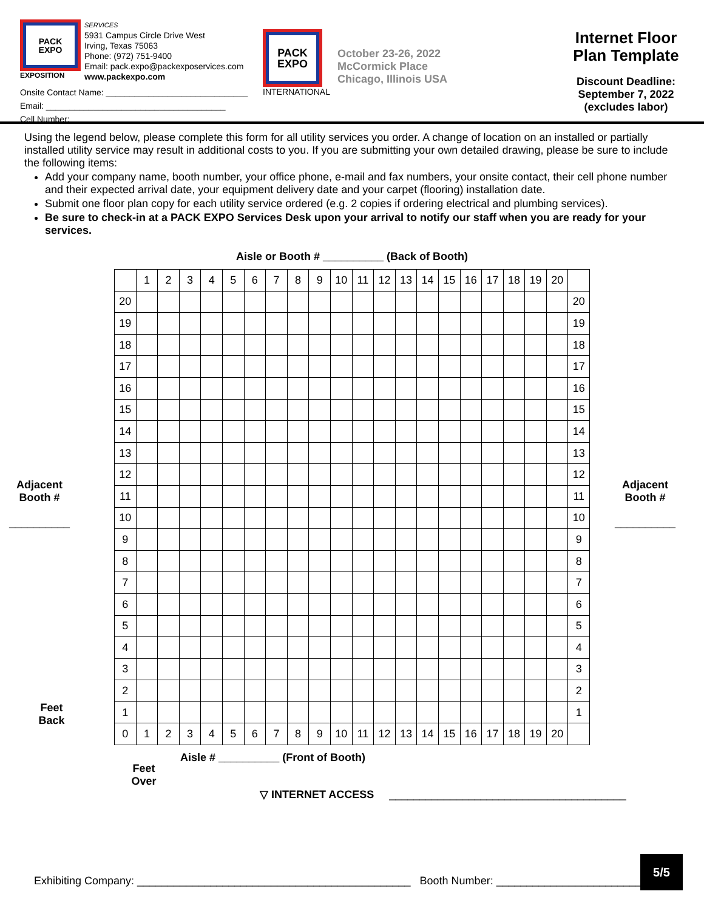PACK
EXPO
EXPOSITION
SERVICES
5931 Campus Circle Drive West
Irving, Texas 75063
Phone: (972) 751-9400
Email: pack.expo@packexposervices.com
www.packexpo.com
Onsite Contact Name: ______________________________
Email: ______________________________________
Cell Number: _______________________________
PACK
EXPO
INTERNATIONAL
October 23-26, 2022
McCormick Place
Chicago, Illinois USA
Internet Floor
Plan Template
Discount Deadline:
September 7, 2022
(excludes labor)
Using the legend below, please complete this form for all utility services you order. A change of location on an installed or partially installed utility service may result in additional costs to you. If you are submitting your own detailed drawing, please be sure to include the following items:
Add your company name, booth number, your office phone, e-mail and fax numbers, your onsite contact, their cell phone number and their expected arrival date, your equipment delivery date and your carpet (flooring) installation date.
Submit one floor plan copy for each utility service ordered (e.g. 2 copies if ordering electrical and plumbing services).
Be sure to check-in at a PACK EXPO Services Desk upon your arrival to notify our staff when you are ready for your services.
Aisle or Booth # __________ (Back of Booth)
Adjacent
Booth #
__________
Feet
Back
| | 1 | 2 | 3 | 4 | 5 | 6 | 7 | 8 | 9 | 10 | 11 | 12 | 13 | 14 | 15 | 16 | 17 | 18 | 19 | 20 | |
| 20 | | | | | | | | | | | | | | | | | | | | | 20 |
| 19 | | | | | | | | | | | | | | | | | | | | | 19 |
| 18 | | | | | | | | | | | | | | | | | | | | | 18 |
| 17 | | | | | | | | | | | | | | | | | | | | | 17 |
| 16 | | | | | | | | | | | | | | | | | | | | | 16 |
| 15 | | | | | | | | | | | | | | | | | | | | | 15 |
| 14 | | | | | | | | | | | | | | | | | | | | | 14 |
| 13 | | | | | | | | | | | | | | | | | | | | | 13 |
| 12 | | | | | | | | | | | | | | | | | | | | | 12 |
| 11 | | | | | | | | | | | | | | | | | | | | | 11 |
| 10 | | | | | | | | | | | | | | | | | | | | | 10 |
| 9 | | | | | | | | | | | | | | | | | | | | | 9 |
| 8 | | | | | | | | | | | | | | | | | | | | | 8 |
| 7 | | | | | | | | | | | | | | | | | | | | | 7 |
| 6 | | | | | | | | | | | | | | | | | | | | | 6 |
| 5 | | | | | | | | | | | | | | | | | | | | | 5 |
| 4 | | | | | | | | | | | | | | | | | | | | | 4 |
| 3 | | | | | | | | | | | | | | | | | | | | | 3 |
| 2 | | | | | | | | | | | | | | | | | | | | | 2 |
| 1 | | | | | | | | | | | | | | | | | | | | | 1 |
| 0 | 1 | 2 | 3 | 4 | 5 | 6 | 7 | 8 | 9 | 10 | 11 | 12 | 13 | 14 | 15 | 16 | 17 | 18 | 19 | 20 | |
Adjacent
Booth #
__________
Feet
Over
Aisle # __________ (Front of Booth)
▽ INTERNET ACCESS _______________________________________
5/5
Exhibiting Company: _____________________________________________ Booth Number: ______________________________